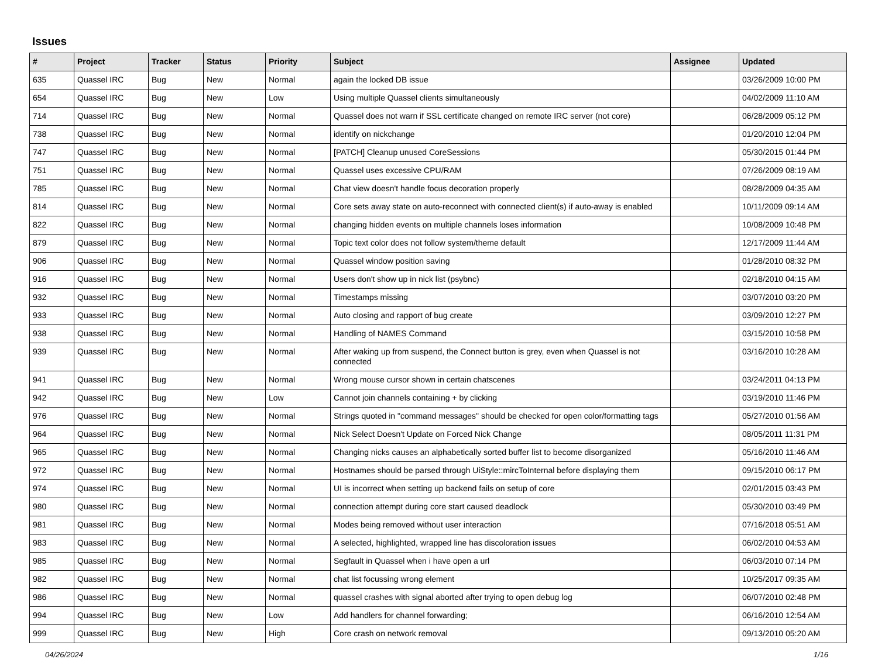Issues
| # | Project | Tracker | Status | Priority | Subject | Assignee | Updated |
| --- | --- | --- | --- | --- | --- | --- | --- |
| 635 | Quassel IRC | Bug | New | Normal | again the locked DB issue | | 03/26/2009 10:00 PM |
| 654 | Quassel IRC | Bug | New | Low | Using multiple Quassel clients simultaneously | | 04/02/2009 11:10 AM |
| 714 | Quassel IRC | Bug | New | Normal | Quassel does not warn if SSL certificate changed on remote IRC server (not core) | | 06/28/2009 05:12 PM |
| 738 | Quassel IRC | Bug | New | Normal | identify on nickchange | | 01/20/2010 12:04 PM |
| 747 | Quassel IRC | Bug | New | Normal | [PATCH] Cleanup unused CoreSessions | | 05/30/2015 01:44 PM |
| 751 | Quassel IRC | Bug | New | Normal | Quassel uses excessive CPU/RAM | | 07/26/2009 08:19 AM |
| 785 | Quassel IRC | Bug | New | Normal | Chat view doesn't handle focus decoration properly | | 08/28/2009 04:35 AM |
| 814 | Quassel IRC | Bug | New | Normal | Core sets away state on auto-reconnect with connected client(s) if auto-away is enabled | | 10/11/2009 09:14 AM |
| 822 | Quassel IRC | Bug | New | Normal | changing hidden events on multiple channels loses information | | 10/08/2009 10:48 PM |
| 879 | Quassel IRC | Bug | New | Normal | Topic text color does not follow system/theme default | | 12/17/2009 11:44 AM |
| 906 | Quassel IRC | Bug | New | Normal | Quassel window position saving | | 01/28/2010 08:32 PM |
| 916 | Quassel IRC | Bug | New | Normal | Users don't show up in nick list (psybnc) | | 02/18/2010 04:15 AM |
| 932 | Quassel IRC | Bug | New | Normal | Timestamps missing | | 03/07/2010 03:20 PM |
| 933 | Quassel IRC | Bug | New | Normal | Auto closing and rapport of bug create | | 03/09/2010 12:27 PM |
| 938 | Quassel IRC | Bug | New | Normal | Handling of NAMES Command | | 03/15/2010 10:58 PM |
| 939 | Quassel IRC | Bug | New | Normal | After waking up from suspend, the Connect button is grey, even when Quassel is not connected | | 03/16/2010 10:28 AM |
| 941 | Quassel IRC | Bug | New | Normal | Wrong mouse cursor shown in certain chatscenes | | 03/24/2011 04:13 PM |
| 942 | Quassel IRC | Bug | New | Low | Cannot join channels containing + by clicking | | 03/19/2010 11:46 PM |
| 976 | Quassel IRC | Bug | New | Normal | Strings quoted in "command messages" should be checked for open color/formatting tags | | 05/27/2010 01:56 AM |
| 964 | Quassel IRC | Bug | New | Normal | Nick Select Doesn't Update on Forced Nick Change | | 08/05/2011 11:31 PM |
| 965 | Quassel IRC | Bug | New | Normal | Changing nicks causes an alphabetically sorted buffer list to become disorganized | | 05/16/2010 11:46 AM |
| 972 | Quassel IRC | Bug | New | Normal | Hostnames should be parsed through UiStyle::mircToInternal before displaying them | | 09/15/2010 06:17 PM |
| 974 | Quassel IRC | Bug | New | Normal | UI is incorrect when setting up backend fails on setup of core | | 02/01/2015 03:43 PM |
| 980 | Quassel IRC | Bug | New | Normal | connection attempt during core start caused deadlock | | 05/30/2010 03:49 PM |
| 981 | Quassel IRC | Bug | New | Normal | Modes being removed without user interaction | | 07/16/2018 05:51 AM |
| 983 | Quassel IRC | Bug | New | Normal | A selected, highlighted, wrapped line has discoloration issues | | 06/02/2010 04:53 AM |
| 985 | Quassel IRC | Bug | New | Normal | Segfault in Quassel when i have open a url | | 06/03/2010 07:14 PM |
| 982 | Quassel IRC | Bug | New | Normal | chat list focussing wrong element | | 10/25/2017 09:35 AM |
| 986 | Quassel IRC | Bug | New | Normal | quassel crashes with signal aborted after trying to open debug log | | 06/07/2010 02:48 PM |
| 994 | Quassel IRC | Bug | New | Low | Add handlers for channel forwarding; | | 06/16/2010 12:54 AM |
| 999 | Quassel IRC | Bug | New | High | Core crash on network removal | | 09/13/2010 05:20 AM |
04/26/2024 1/16